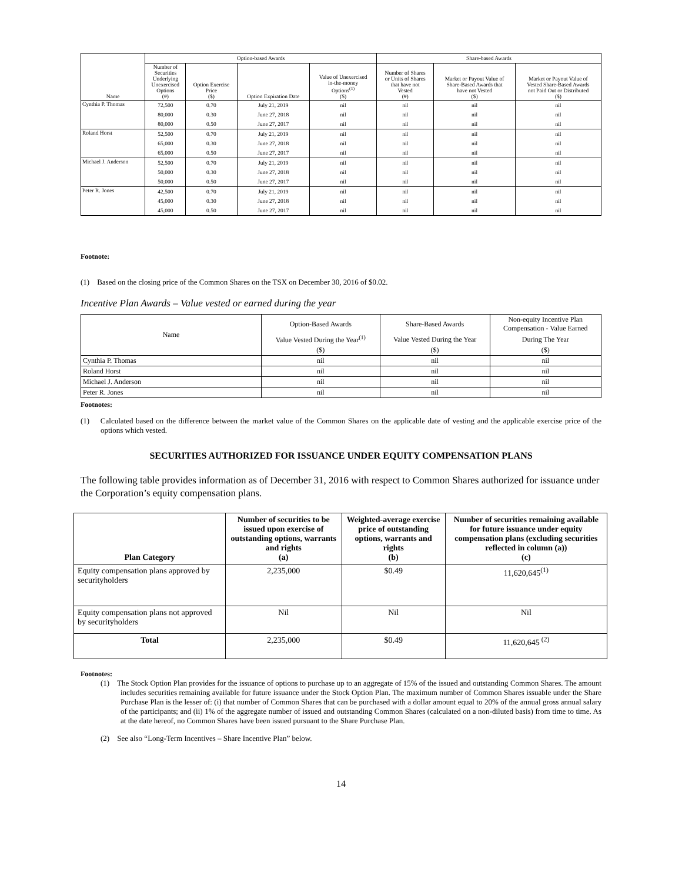| Name | Option-based Awards | | | | Share-based Awards | | |
| --- | --- | --- | --- | --- | --- | --- | --- |
| | Number of Securities Underlying Unexercised Options (#) | Option Exercise Price ($) | Option Expiration Date | Value of Unexercised in-the-money Options<sup>(1)</sup> ($) | Number of Shares or Units of Shares that have not Vested (#) | Market or Payout Value of Share-Based Awards that have not Vested ($) | Market or Payout Value of Vested Share-Based Awards not Paid Out or Distributed ($) |
| Cynthia P. Thomas | 72,500 | 0.70 | July 21, 2019 | nil | nil | nil | nil |
| | 80,000 | 0.30 | June 27, 2018 | nil | nil | nil | nil |
| | 80,000 | 0.50 | June 27, 2017 | nil | nil | nil | nil |
| Roland Horst | 52,500 | 0.70 | July 21, 2019 | nil | nil | nil | nil |
| | 65,000 | 0.30 | June 27, 2018 | nil | nil | nil | nil |
| | 65,000 | 0.50 | June 27, 2017 | nil | nil | nil | nil |
| Michael J. Anderson | 52,500 | 0.70 | July 21, 2019 | nil | nil | nil | nil |
| | 50,000 | 0.30 | June 27, 2018 | nil | nil | nil | nil |
| | 50,000 | 0.50 | June 27, 2017 | nil | nil | nil | nil |
| Peter R. Jones | 42,500 | 0.70 | July 21, 2019 | nil | nil | nil | nil |
| | 45,000 | 0.30 | June 27, 2018 | nil | nil | nil | nil |
| | 45,000 | 0.50 | June 27, 2017 | nil | nil | nil | nil |
Footnote:
(1) Based on the closing price of the Common Shares on the TSX on December 30, 2016 of $0.02.
Incentive Plan Awards – Value vested or earned during the year
| Name | Option-Based Awards | Share-Based Awards | Non-equity Incentive Plan Compensation - Value Earned |
| --- | --- | --- | --- |
| | Value Vested During the Year<sup>(1)</sup> | Value Vested During the Year | During The Year |
| | ($) | ($) | ($) |
| Cynthia P. Thomas | nil | nil | nil |
| Roland Horst | nil | nil | nil |
| Michael J. Anderson | nil | nil | nil |
| Peter R. Jones | nil | nil | nil |
Footnotes:
(1) Calculated based on the difference between the market value of the Common Shares on the applicable date of vesting and the applicable exercise price of the options which vested.
SECURITIES AUTHORIZED FOR ISSUANCE UNDER EQUITY COMPENSATION PLANS
The following table provides information as of December 31, 2016 with respect to Common Shares authorized for issuance under the Corporation’s equity compensation plans.
| Plan Category | Number of securities to be issued upon exercise of outstanding options, warrants and rights (a) | Weighted-average exercise price of outstanding options, warrants and rights (b) | Number of securities remaining available for future issuance under equity compensation plans (excluding securities reflected in column (a)) (c) |
| --- | --- | --- | --- |
| Equity compensation plans approved by securityholders | 2,235,000 | $0.49 | 11,620,645<sup>(1)</sup> |
| Equity compensation plans not approved by securityholders | Nil | Nil | Nil |
| Total | 2,235,000 | $0.49 | 11,620,645<sup>(2)</sup> |
Footnotes:
(1) The Stock Option Plan provides for the issuance of options to purchase up to an aggregate of 15% of the issued and outstanding Common Shares. The amount includes securities remaining available for future issuance under the Stock Option Plan. The maximum number of Common Shares issuable under the Share Purchase Plan is the lesser of: (i) that number of Common Shares that can be purchased with a dollar amount equal to 20% of the annual gross annual salary of the participants; and (ii) 1% of the aggregate number of issued and outstanding Common Shares (calculated on a non-diluted basis) from time to time. As at the date hereof, no Common Shares have been issued pursuant to the Share Purchase Plan.
(2) See also “Long-Term Incentives – Share Incentive Plan” below.
14